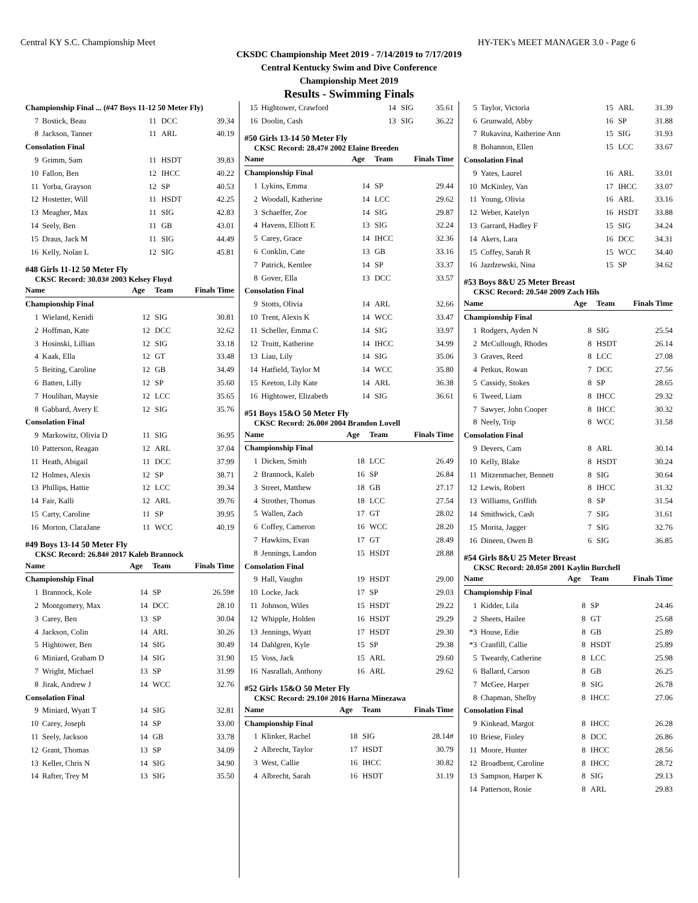Central KY S.C. Championship Meet HY-TEK's MEET MANAGER 3.0 - Page 6
CKSDC Championship Meet 2019 - 7/14/2019 to 7/17/2019
Central Kentucky Swim and Dive Conference
Championship Meet 2019
Results - Swimming Finals
| Championship Final ... (#47 Boys 11-12 50 Meter Fly) | | | | |
| 7 | Bostick, Beau | 11 | DCC | 39.34 |
| 8 | Jackson, Tanner | 11 | ARL | 40.19 |
| Consolation Final | | | | |
| 9 | Grimm, Sam | 11 | HSDT | 39.83 |
| 10 | Fallon, Ben | 12 | IHCC | 40.22 |
| 11 | Yorba, Grayson | 12 | SP | 40.53 |
| 12 | Hostetter, Will | 11 | HSDT | 42.25 |
| 13 | Meagher, Max | 11 | SIG | 42.83 |
| 14 | Seely, Ben | 11 | GB | 43.01 |
| 15 | Draus, Jack M | 11 | SIG | 44.49 |
| 16 | Kelly, Nolan L | 12 | SIG | 45.81 |
#48 Girls 11-12 50 Meter Fly
CKSC Record: 30.03# 2003 Kelsey Floyd
| Name | | Age | Team | Finals Time |
| --- | --- | --- | --- | --- |
| Championship Final | | | | |
| 1 | Wieland, Kenidi | 12 | SIG | 30.81 |
| 2 | Hoffman, Kate | 12 | DCC | 32.62 |
| 3 | Hosinski, Lillian | 12 | SIG | 33.18 |
| 4 | Kaak, Ella | 12 | GT | 33.48 |
| 5 | Beiting, Caroline | 12 | GB | 34.49 |
| 6 | Batten, Lilly | 12 | SP | 35.60 |
| 7 | Houlihan, Maysie | 12 | LCC | 35.65 |
| 8 | Gabbard, Avery E | 12 | SIG | 35.76 |
| Consolation Final | | | | |
| 9 | Markowitz, Olivia D | 11 | SIG | 36.95 |
| 10 | Patterson, Reagan | 12 | ARL | 37.04 |
| 11 | Heath, Abigail | 11 | DCC | 37.99 |
| 12 | Holmes, Alexis | 12 | SP | 38.71 |
| 13 | Phillips, Hattie | 12 | LCC | 39.34 |
| 14 | Fair, Kalli | 12 | ARL | 39.76 |
| 15 | Carty, Caroline | 11 | SP | 39.95 |
| 16 | Morton, ClaraJane | 11 | WCC | 40.19 |
#49 Boys 13-14 50 Meter Fly
CKSC Record: 26.84# 2017 Kaleb Brannock
| Name | | Age | Team | Finals Time |
| --- | --- | --- | --- | --- |
| Championship Final | | | | |
| 1 | Brannock, Kole | 14 | SP | 26.59# |
| 2 | Montgomery, Max | 14 | DCC | 28.10 |
| 3 | Carey, Ben | 13 | SP | 30.04 |
| 4 | Jackson, Colin | 14 | ARL | 30.26 |
| 5 | Hightower, Ben | 14 | SIG | 30.49 |
| 6 | Miniard, Graham D | 14 | SIG | 31.90 |
| 7 | Wright, Michael | 13 | SP | 31.99 |
| 8 | Jirak, Andrew J | 14 | WCC | 32.76 |
| Consolation Final | | | | |
| 9 | Miniard, Wyatt T | 14 | SIG | 32.81 |
| 10 | Carey, Joseph | 14 | SP | 33.00 |
| 11 | Seely, Jackson | 14 | GB | 33.78 |
| 12 | Grant, Thomas | 13 | SP | 34.09 |
| 13 | Keller, Chris N | 14 | SIG | 34.90 |
| 14 | Rafter, Trey M | 13 | SIG | 35.50 |
| 15 | Hightower, Crawford | 14 | SIG | 35.61 |
| 16 | Doolin, Cash | 13 | SIG | 36.22 |
#50 Girls 13-14 50 Meter Fly
CKSC Record: 28.47# 2002 Elaine Breeden
| Name | | Age | Team | Finals Time |
| --- | --- | --- | --- | --- |
| Championship Final | | | | |
| 1 | Lykins, Emma | 14 | SP | 29.44 |
| 2 | Woodall, Katherine | 14 | LCC | 29.62 |
| 3 | Schaeffer, Zoe | 14 | SIG | 29.87 |
| 4 | Havens, Elliott E | 13 | SIG | 32.24 |
| 5 | Carey, Grace | 14 | IHCC | 32.36 |
| 6 | Conklin, Cate | 13 | GB | 33.16 |
| 7 | Patrick, Kentlee | 14 | SP | 33.37 |
| 8 | Gover, Ella | 13 | DCC | 33.57 |
| Consolation Final | | | | |
| 9 | Stotts, Olivia | 14 | ARL | 32.66 |
| 10 | Trent, Alexis K | 14 | WCC | 33.47 |
| 11 | Scheller, Emma C | 14 | SIG | 33.97 |
| 12 | Truitt, Katherine | 14 | IHCC | 34.99 |
| 13 | Liau, Lily | 14 | SIG | 35.06 |
| 14 | Hatfield, Taylor M | 14 | WCC | 35.80 |
| 15 | Keeton, Lily Kate | 14 | ARL | 36.38 |
| 16 | Hightower, Elizabeth | 14 | SIG | 36.61 |
#51 Boys 15&O 50 Meter Fly
CKSC Record: 26.00# 2004 Brandon Lovell
| Name | | Age | Team | Finals Time |
| --- | --- | --- | --- | --- |
| Championship Final | | | | |
| 1 | Dicken, Smith | 18 | LCC | 26.49 |
| 2 | Brannock, Kaleb | 16 | SP | 26.84 |
| 3 | Street, Matthew | 18 | GB | 27.17 |
| 4 | Strother, Thomas | 18 | LCC | 27.54 |
| 5 | Wallen, Zach | 17 | GT | 28.02 |
| 6 | Coffey, Cameron | 16 | WCC | 28.20 |
| 7 | Hawkins, Evan | 17 | GT | 28.49 |
| 8 | Jennings, Landon | 15 | HSDT | 28.88 |
| Consolation Final | | | | |
| 9 | Hall, Vaughn | 19 | HSDT | 29.00 |
| 10 | Locke, Jack | 17 | SP | 29.03 |
| 11 | Johnson, Wiles | 15 | HSDT | 29.22 |
| 12 | Whipple, Holden | 16 | HSDT | 29.29 |
| 13 | Jennings, Wyatt | 17 | HSDT | 29.30 |
| 14 | Dahlgren, Kyle | 15 | SP | 29.38 |
| 15 | Voss, Jack | 15 | ARL | 29.60 |
| 16 | Nasrallah, Anthony | 16 | ARL | 29.62 |
#52 Girls 15&O 50 Meter Fly
CKSC Record: 29.10# 2016 Harna Minezawa
| Name | | Age | Team | Finals Time |
| --- | --- | --- | --- | --- |
| Championship Final | | | | |
| 1 | Klinker, Rachel | 18 | SIG | 28.14# |
| 2 | Albrecht, Taylor | 17 | HSDT | 30.79 |
| 3 | West, Callie | 16 | IHCC | 30.82 |
| 4 | Albrecht, Sarah | 16 | HSDT | 31.19 |
| 5 | Taylor, Victoria | 15 | ARL | 31.39 |
| 6 | Grunwald, Abby | 16 | SP | 31.88 |
| 7 | Rukavina, Katherine Ann | 15 | SIG | 31.93 |
| 8 | Bohannon, Ellen | 15 | LCC | 33.67 |
| Consolation Final | | | | |
| 9 | Yates, Laurel | 16 | ARL | 33.01 |
| 10 | McKinley, Van | 17 | IHCC | 33.07 |
| 11 | Young, Olivia | 16 | ARL | 33.16 |
| 12 | Weber, Katelyn | 16 | HSDT | 33.88 |
| 13 | Garrard, Hadley F | 15 | SIG | 34.24 |
| 14 | Akers, Lara | 16 | DCC | 34.31 |
| 15 | Coffey, Sarah R | 15 | WCC | 34.40 |
| 16 | Jazdzewski, Nina | 15 | SP | 34.62 |
#53 Boys 8&U 25 Meter Breast
CKSC Record: 20.54# 2009 Zach Hils
| Name | | Age | Team | Finals Time |
| --- | --- | --- | --- | --- |
| Championship Final | | | | |
| 1 | Rodgers, Ayden N | 8 | SIG | 25.54 |
| 2 | McCullough, Rhodes | 8 | HSDT | 26.14 |
| 3 | Graves, Reed | 8 | LCC | 27.08 |
| 4 | Petkus, Rowan | 7 | DCC | 27.56 |
| 5 | Cassidy, Stokes | 8 | SP | 28.65 |
| 6 | Tweed, Liam | 8 | IHCC | 29.32 |
| 7 | Sawyer, John Cooper | 8 | IHCC | 30.32 |
| 8 | Neely, Trip | 8 | WCC | 31.58 |
| Consolation Final | | | | |
| 9 | Devers, Cam | 8 | ARL | 30.14 |
| 10 | Kelly, Blake | 8 | HSDT | 30.24 |
| 11 | Mitzenmacher, Bennett | 8 | SIG | 30.64 |
| 12 | Lewis, Robert | 8 | IHCC | 31.32 |
| 13 | Williams, Griffith | 8 | SP | 31.54 |
| 14 | Smithwick, Cash | 7 | SIG | 31.61 |
| 15 | Morita, Jagger | 7 | SIG | 32.76 |
| 16 | Dineen, Owen B | 6 | SIG | 36.85 |
#54 Girls 8&U 25 Meter Breast
CKSC Record: 20.05# 2001 Kaylin Burchell
| Name | | Age | Team | Finals Time |
| --- | --- | --- | --- | --- |
| Championship Final | | | | |
| 1 | Kidder, Lila | 8 | SP | 24.46 |
| 2 | Sheets, Hailee | 8 | GT | 25.68 |
| *3 | House, Edie | 8 | GB | 25.89 |
| *3 | Cranfill, Callie | 8 | HSDT | 25.89 |
| 5 | Tweardy, Catherine | 8 | LCC | 25.98 |
| 6 | Ballard, Carson | 8 | GB | 26.25 |
| 7 | McGee, Harper | 8 | SIG | 26.78 |
| 8 | Chapman, Shelby | 8 | IHCC | 27.06 |
| Consolation Final | | | | |
| 9 | Kinkead, Margot | 8 | IHCC | 26.28 |
| 10 | Briese, Finley | 8 | DCC | 26.86 |
| 11 | Moore, Hunter | 8 | IHCC | 28.56 |
| 12 | Broadbent, Caroline | 8 | IHCC | 28.72 |
| 13 | Sampson, Harper K | 8 | SIG | 29.13 |
| 14 | Patterson, Rosie | 8 | ARL | 29.83 |